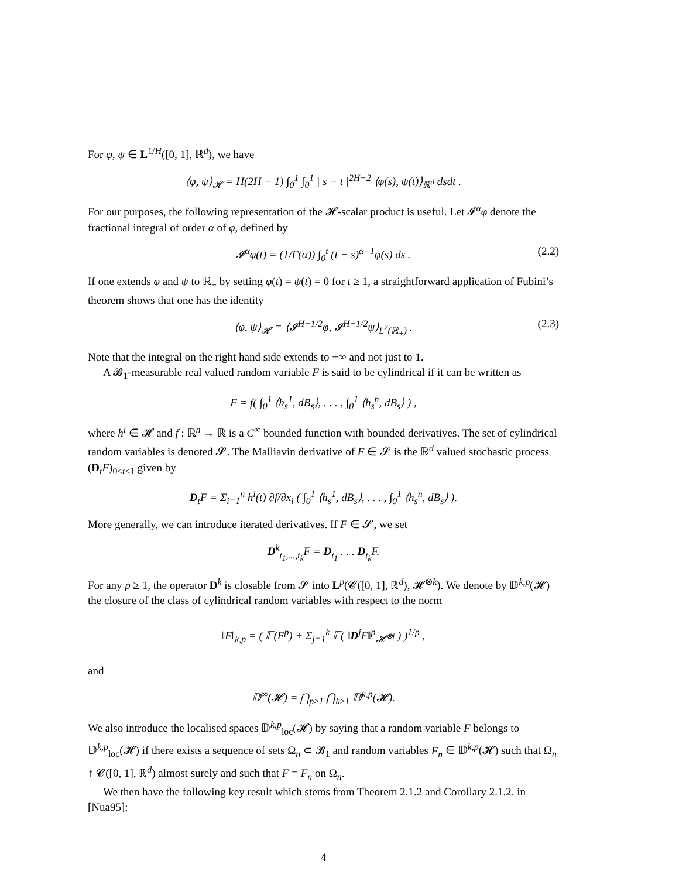For φ, ψ ∈ L<sup>1/H</sup>([0, 1], ℝ<sup>d</sup>), we have
⟨φ, ψ⟩<sub>𝓗</sub> = H(2H − 1) ∫<sub>0</sub><sup>1</sup> ∫<sub>0</sub><sup>1</sup> | s − t |<sup>2H−2</sup> ⟨φ(s), ψ(t)⟩<sub>ℝ<sup>d</sup></sub> dsdt .
For our purposes, the following representation of the 𝓗-scalar product is useful. Let 𝓘<sup>α</sup>φ denote the fractional integral of order α of φ, defined by
𝓘<sup>α</sup>φ(t) = (1/Γ(α)) ∫<sub>0</sub><sup>t</sup> (t − s)<sup>α−1</sup>φ(s) ds . (2.2)
If one extends φ and ψ to ℝ<sub>+</sub> by setting φ(t) = ψ(t) = 0 for t ≥ 1, a straightforward application of Fubini’s theorem shows that one has the identity
⟨φ, ψ⟩<sub>𝓗</sub> = ⟨𝓘<sup>H−1/2</sup>φ, 𝓘<sup>H−1/2</sup>ψ⟩<sub>L<sup>2</sup>(ℝ<sub>+</sub>)</sub> . (2.3)
Note that the integral on the right hand side extends to +∞ and not just to 1.
A 𝓑<sub>1</sub>-measurable real valued random variable F is said to be cylindrical if it can be written as
F = f( ∫<sub>0</sub><sup>1</sup> ⟨h<sub>s</sub><sup>1</sup>, dB<sub>s</sub>⟩, . . . , ∫<sub>0</sub><sup>1</sup> ⟨h<sub>s</sub><sup>n</sup>, dB<sub>s</sub>⟩ ) ,
where h<sup>i</sup> ∈ 𝓗 and f : ℝ<sup>n</sup> → ℝ is a C<sup>∞</sup> bounded function with bounded derivatives. The set of cylindrical random variables is denoted 𝓢. The Malliavin derivative of F ∈ 𝓢 is the ℝ<sup>d</sup> valued stochastic process (D<sub>t</sub>F)<sub>0≤t≤1</sub> given by
D<sub>t</sub>F = Σ<sub>i=1</sub><sup>n</sup> h<sup>i</sup>(t) ∂f/∂x<sub>i</sub> ( ∫<sub>0</sub><sup>1</sup> ⟨h<sub>s</sub><sup>1</sup>, dB<sub>s</sub>⟩, . . . , ∫<sub>0</sub><sup>1</sup> ⟨h<sub>s</sub><sup>n</sup>, dB<sub>s</sub>⟩ ).
More generally, we can introduce iterated derivatives. If F ∈ 𝓢, we set
D<sup>k</sup><sub>t<sub>1</sub>,...,t<sub>k</sub></sub>F = D<sub>t<sub>1</sub></sub> . . . D<sub>t<sub>k</sub></sub>F.
For any p ≥ 1, the operator D<sup>k</sup> is closable from 𝓢 into L<sup>p</sup>(𝓒([0, 1], ℝ<sup>d</sup>), 𝓗<sup>⊗k</sup>). We denote by 𝔻<sup>k,p</sup>(𝓗) the closure of the class of cylindrical random variables with respect to the norm
‖F‖<sub>k,p</sub> = ( 𝔼(F<sup>p</sup>) + Σ<sub>j=1</sub><sup>k</sup> 𝔼( ‖D<sup>j</sup>F‖<sup>p</sup><sub>𝓗<sup>⊗j</sup></sub> ) )<sup>1/p</sup> ,
and
𝔻<sup>∞</sup>(𝓗) = ⋂<sub>p≥1</sub> ⋂<sub>k≥1</sub> 𝔻<sup>k,p</sup>(𝓗).
We also introduce the localised spaces 𝔻<sup>k,p</sup><sub>loc</sub>(𝓗) by saying that a random variable F belongs to 𝔻<sup>k,p</sup><sub>loc</sub>(𝓗) if there exists a sequence of sets Ω<sub>n</sub> ⊂ 𝓑<sub>1</sub> and random variables F<sub>n</sub> ∈ 𝔻<sup>k,p</sup>(𝓗) such that Ω<sub>n</sub> ↑ 𝓒([0, 1], ℝ<sup>d</sup>) almost surely and such that F = F<sub>n</sub> on Ω<sub>n</sub>.
We then have the following key result which stems from Theorem 2.1.2 and Corollary 2.1.2. in [Nua95]:
4